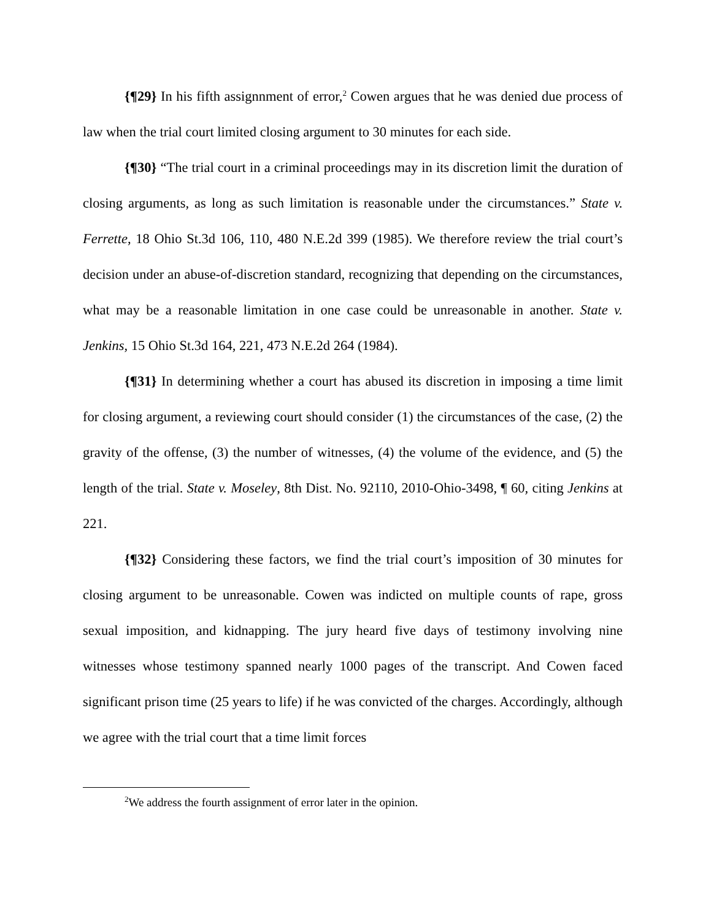{¶29} In his fifth assignnment of error,<sup>2</sup> Cowen argues that he was denied due process of law when the trial court limited closing argument to 30 minutes for each side.
{¶30} “The trial court in a criminal proceedings may in its discretion limit the duration of closing arguments, as long as such limitation is reasonable under the circumstances.” State v. Ferrette, 18 Ohio St.3d 106, 110, 480 N.E.2d 399 (1985). We therefore review the trial court’s decision under an abuse-of-discretion standard, recognizing that depending on the circumstances, what may be a reasonable limitation in one case could be unreasonable in another. State v. Jenkins, 15 Ohio St.3d 164, 221, 473 N.E.2d 264 (1984).
{¶31} In determining whether a court has abused its discretion in imposing a time limit for closing argument, a reviewing court should consider (1) the circumstances of the case, (2) the gravity of the offense, (3) the number of witnesses, (4) the volume of the evidence, and (5) the length of the trial. State v. Moseley, 8th Dist. No. 92110, 2010-Ohio-3498, ¶ 60, citing Jenkins at 221.
{¶32} Considering these factors, we find the trial court’s imposition of 30 minutes for closing argument to be unreasonable. Cowen was indicted on multiple counts of rape, gross sexual imposition, and kidnapping. The jury heard five days of testimony involving nine witnesses whose testimony spanned nearly 1000 pages of the transcript. And Cowen faced significant prison time (25 years to life) if he was convicted of the charges. Accordingly, although we agree with the trial court that a time limit forces
<sup>2</sup> We address the fourth assignment of error later in the opinion.